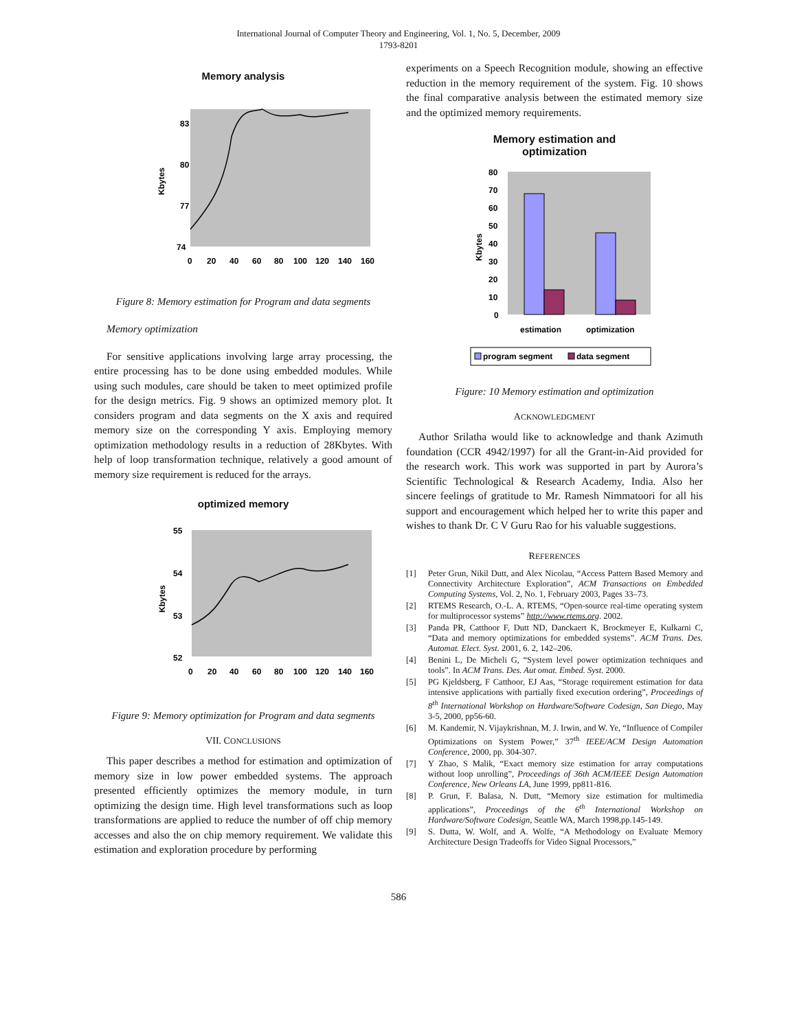International Journal of Computer Theory and Engineering, Vol. 1, No. 5, December, 2009
1793-8201
Memory analysis
83
80
77
74
Kbytes
0
20
40
60
80
100
120
140
160
Figure 8: Memory estimation for Program and data segments
Memory optimization
For sensitive applications involving large array processing, the entire processing has to be done using embedded modules. While using such modules, care should be taken to meet optimized profile for the design metrics. Fig. 9 shows an optimized memory plot. It considers program and data segments on the X axis and required memory size on the corresponding Y axis. Employing memory optimization methodology results in a reduction of 28Kbytes. With help of loop transformation technique, relatively a good amount of memory size requirement is reduced for the arrays.
optimized memory
55
54
53
52
Kbytes
0
20
40
60
80
100
120
140
160
Figure 9: Memory optimization for Program and data segments
VII. CONCLUSIONS
This paper describes a method for estimation and optimization of memory size in low power embedded systems. The approach presented efficiently optimizes the memory module, in turn optimizing the design time. High level transformations such as loop transformations are applied to reduce the number of off chip memory accesses and also the on chip memory requirement. We validate this estimation and exploration procedure by performing
experiments on a Speech Recognition module, showing an effective reduction in the memory requirement of the system. Fig. 10 shows the final comparative analysis between the estimated memory size and the optimized memory requirements.
Memory estimation and
optimization
80
70
60
50
40
30
20
10
0
Kbytes
estimation
optimization
program segment
data segment
Figure: 10 Memory estimation and optimization
ACKNOWLEDGMENT
Author Srilatha would like to acknowledge and thank Azimuth foundation (CCR 4942/1997) for all the Grant-in-Aid provided for the research work. This work was supported in part by Aurora’s Scientific Technological & Research Academy, India. Also her sincere feelings of gratitude to Mr. Ramesh Nimmatoori for all his support and encouragement which helped her to write this paper and wishes to thank Dr. C V Guru Rao for his valuable suggestions.
REFERENCES
[1] Peter Grun, Nikil Dutt, and Alex Nicolau, “Access Pattern Based Memory and Connectivity Architecture Exploration”, ACM Transactions on Embedded Computing Systems, Vol. 2, No. 1, February 2003, Pages 33–73.
[2] RTEMS Research, O.-L. A. RTEMS, “Open-source real-time operating system for multiprocessor systems” http://www.rtems.org. 2002.
[3] Panda PR, Catthoor F, Dutt ND, Danckaert K, Brockmeyer E, Kulkarni C, “Data and memory optimizations for embedded systems”. ACM Trans. Des. Automat. Elect. Syst. 2001, 6. 2, 142–206.
[4] Benini L, De Micheli G, “System level power optimization techniques and tools”. In ACM Trans. Des. Aut omat. Embed. Syst. 2000.
[5] PG Kjeldsberg, F Catthoor, EJ Aas, “Storage requirement estimation for data intensive applications with partially fixed execution ordering”, Proceedings of 8<sup>th</sup> International Workshop on Hardware/Software Codesign, San Diego, May 3-5, 2000, pp56-60.
[6] M. Kandemir, N. Vijaykrishnan, M. J. Irwin, and W. Ye, “Influence of Compiler Optimizations on System Power,” 37<sup>th</sup> IEEE/ACM Design Automation Conference, 2000, pp. 304-307.
[7] Y Zhao, S Malik, “Exact memory size estimation for array computations without loop unrolling”, Proceedings of 36th ACM/IEEE Design Automation Conference, New Orleans LA, June 1999, pp811-816.
[8] P. Grun, F. Balasa, N. Dutt, “Memory size estimation for multimedia applications”, Proceedings of the 6<sup>th</sup> International Workshop on Hardware/Software Codesign, Seattle WA, March 1998,pp.145-149.
[9] S. Dutta, W. Wolf, and A. Wolfe, “A Methodology on Evaluate Memory Architecture Design Tradeoffs for Video Signal Processors,”
586